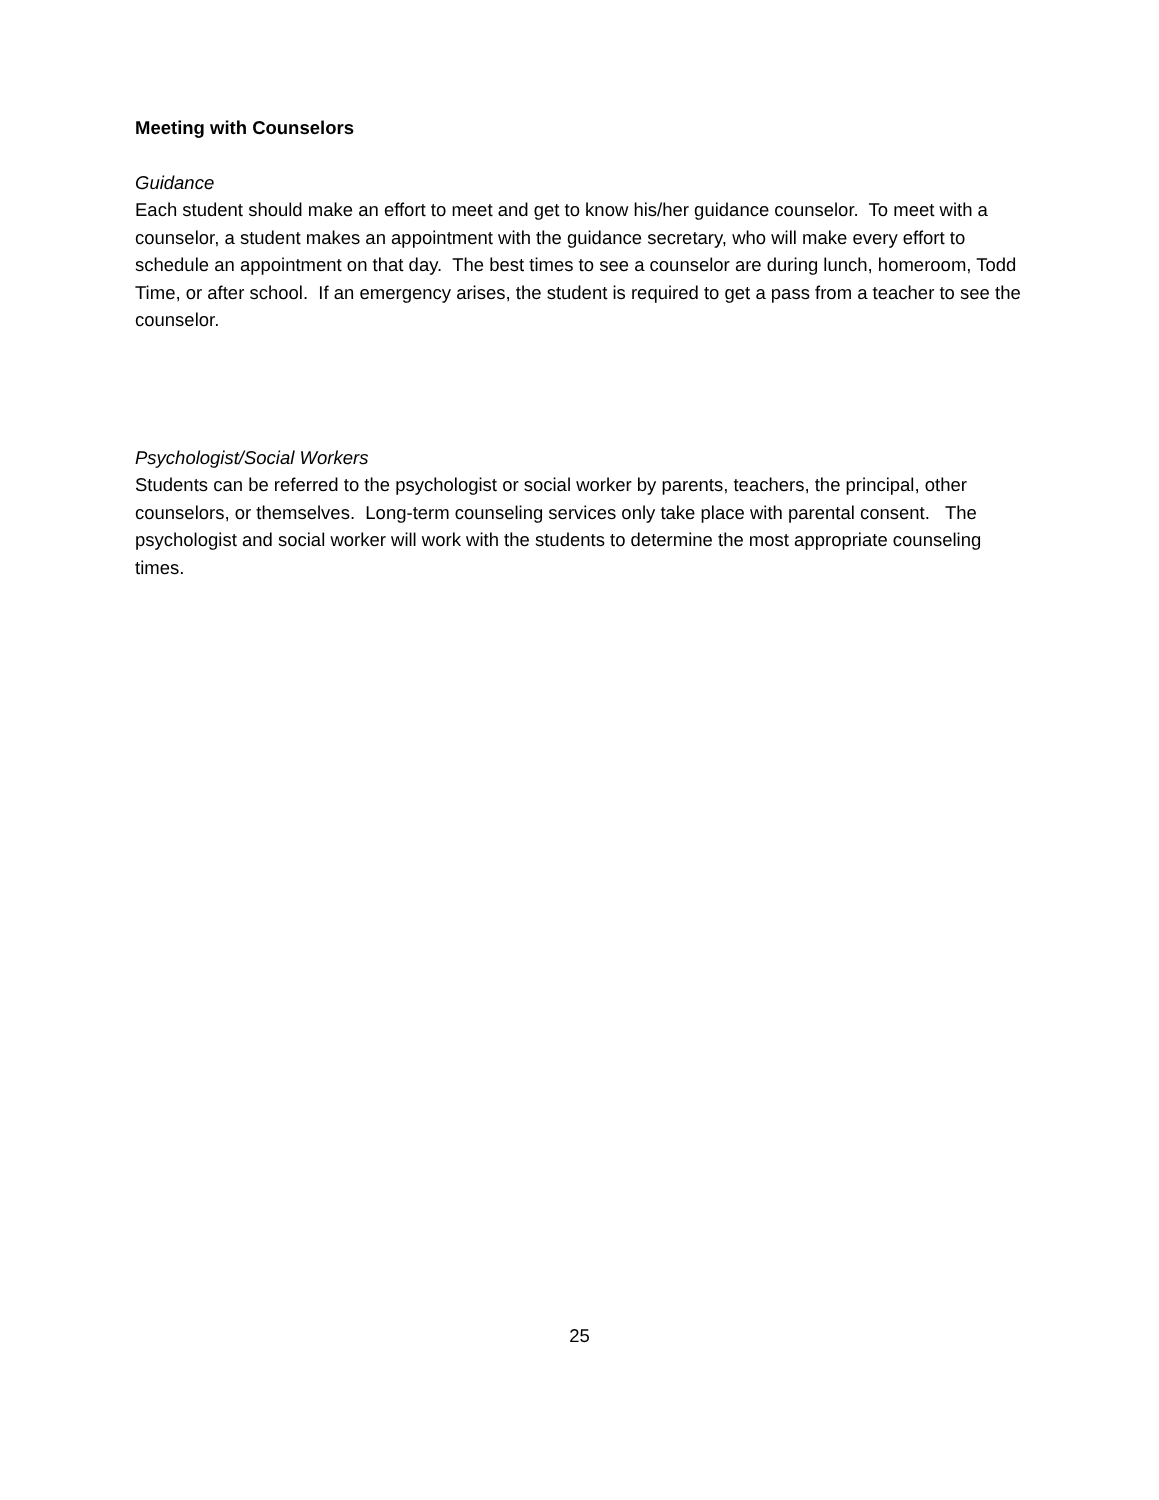Meeting with Counselors
Guidance
Each student should make an effort to meet and get to know his/her guidance counselor. To meet with a counselor, a student makes an appointment with the guidance secretary, who will make every effort to schedule an appointment on that day. The best times to see a counselor are during lunch, homeroom, Todd Time, or after school. If an emergency arises, the student is required to get a pass from a teacher to see the counselor.
Psychologist/Social Workers
Students can be referred to the psychologist or social worker by parents, teachers, the principal, other counselors, or themselves. Long-term counseling services only take place with parental consent. The psychologist and social worker will work with the students to determine the most appropriate counseling times.
25